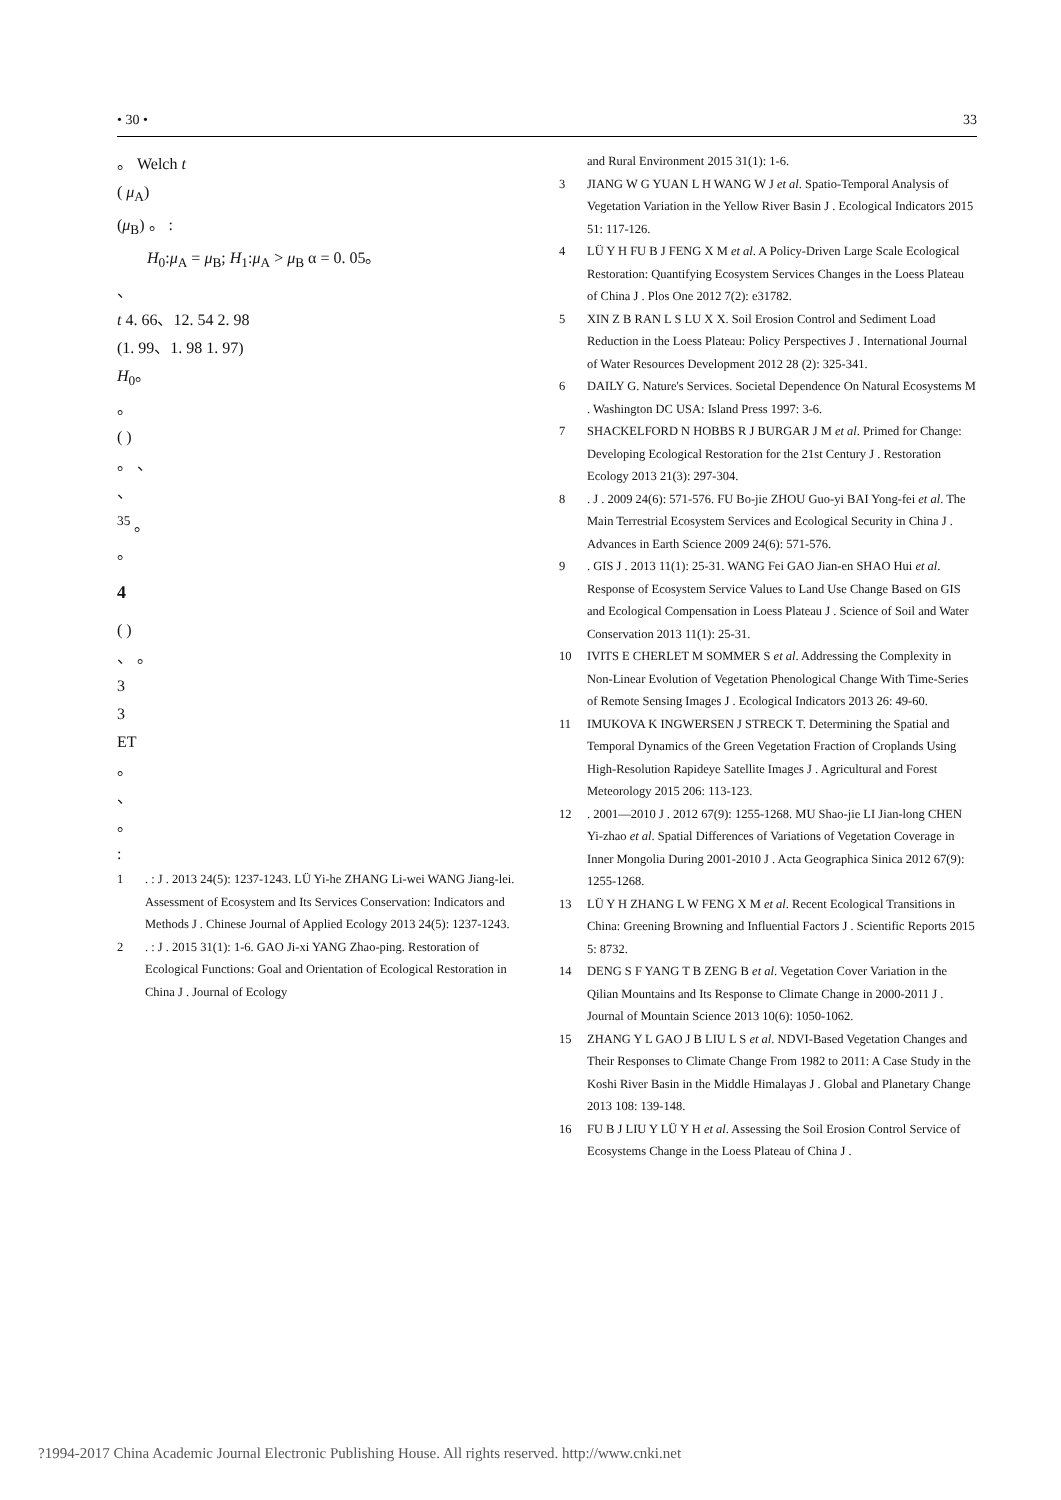• 30 • 33
。 Welch t
( μ<sub>A</sub>)
(μ<sub>B</sub>) 。 :
H<sub>0</sub>:μ<sub>A</sub> = μ<sub>B</sub>; H<sub>1</sub>:μ<sub>A</sub> > μ<sub>B</sub> α = 0. 05。
、
t 4. 66、12. 54 2. 98
(1. 99、1. 98 1. 97)
H<sub>0</sub>。
。
( )
。 、
、
<sup>35</sup> 。
。
4
( )
、 。
3
3
ET
。
、
。
:
1. : J . 2013 24(5): 1237-1243. LÜ Yi-he ZHANG Li-wei WANG Jiang-lei. Assessment of Ecosystem and Its Services Conservation: Indicators and Methods J . Chinese Journal of Applied Ecology 2013 24(5): 1237-1243.
2. : J . 2015 31(1): 1-6. GAO Ji-xi YANG Zhao-ping. Restoration of Ecological Functions: Goal and Orientation of Ecological Restoration in China J . Journal of Ecology
and Rural Environment 2015 31(1): 1-6.
3 JIANG W G YUAN L H WANG W J et al. Spatio-Temporal Analysis of Vegetation Variation in the Yellow River Basin J . Ecological Indicators 2015 51: 117-126.
4 LÜ Y H FU B J FENG X M et al. A Policy-Driven Large Scale Ecological Restoration: Quantifying Ecosystem Services Changes in the Loess Plateau of China J . Plos One 2012 7(2): e31782.
5 XIN Z B RAN L S LU X X. Soil Erosion Control and Sediment Load Reduction in the Loess Plateau: Policy Perspectives J . International Journal of Water Resources Development 2012 28 (2): 325-341.
6 DAILY G. Nature's Services. Societal Dependence On Natural Ecosystems M . Washington DC USA: Island Press 1997: 3-6.
7 SHACKELFORD N HOBBS R J BURGAR J M et al. Primed for Change: Developing Ecological Restoration for the 21st Century J . Restoration Ecology 2013 21(3): 297-304.
8. J . 2009 24(6): 571-576. FU Bo-jie ZHOU Guo-yi BAI Yong-fei et al. The Main Terrestrial Ecosystem Services and Ecological Security in China J . Advances in Earth Science 2009 24(6): 571-576.
9. GIS J . 2013 11(1): 25-31. WANG Fei GAO Jian-en SHAO Hui et al. Response of Ecosystem Service Values to Land Use Change Based on GIS and Ecological Compensation in Loess Plateau J . Science of Soil and Water Conservation 2013 11(1): 25-31.
10 IVITS E CHERLET M SOMMER S et al. Addressing the Complexity in Non-Linear Evolution of Vegetation Phenological Change With Time-Series of Remote Sensing Images J . Ecological Indicators 2013 26: 49-60.
11 IMUKOVA K INGWERSEN J STRECK T. Determining the Spatial and Temporal Dynamics of the Green Vegetation Fraction of Croplands Using High-Resolution Rapideye Satellite Images J . Agricultural and Forest Meteorology 2015 206: 113-123.
12. 2001—2010 J . 2012 67(9): 1255-1268. MU Shao-jie LI Jian-long CHEN Yi-zhao et al. Spatial Differences of Variations of Vegetation Coverage in Inner Mongolia During 2001-2010 J . Acta Geographica Sinica 2012 67(9): 1255-1268.
13 LÜ Y H ZHANG L W FENG X M et al. Recent Ecological Transitions in China: Greening Browning and Influential Factors J . Scientific Reports 2015 5: 8732.
14 DENG S F YANG T B ZENG B et al. Vegetation Cover Variation in the Qilian Mountains and Its Response to Climate Change in 2000-2011 J . Journal of Mountain Science 2013 10(6): 1050-1062.
15 ZHANG Y L GAO J B LIU L S et al. NDVI-Based Vegetation Changes and Their Responses to Climate Change From 1982 to 2011: A Case Study in the Koshi River Basin in the Middle Himalayas J . Global and Planetary Change 2013 108: 139-148.
16 FU B J LIU Y LÜ Y H et al. Assessing the Soil Erosion Control Service of Ecosystems Change in the Loess Plateau of China J .
?1994-2017 China Academic Journal Electronic Publishing House. All rights reserved. http://www.cnki.net